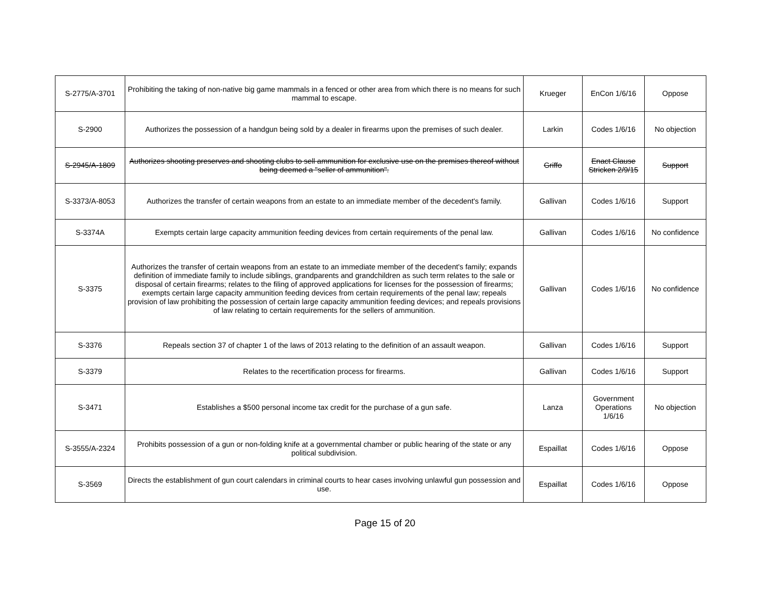| S-2775/A-3701 | Prohibiting the taking of non-native big game mammals in a fenced or other area from which there is no means for such mammal to escape. | Krueger | EnCon 1/6/16 | Oppose |
| S-2900 | Authorizes the possession of a handgun being sold by a dealer in firearms upon the premises of such dealer. | Larkin | Codes 1/6/16 | No objection |
| S-2945/A-1809 | Authorizes shooting preserves and shooting clubs to sell ammunition for exclusive use on the premises thereof without being deemed a "seller of ammunition". | Griffo | Enact Clause Stricken 2/9/15 | Support |
| S-3373/A-8053 | Authorizes the transfer of certain weapons from an estate to an immediate member of the decedent's family. | Gallivan | Codes 1/6/16 | Support |
| S-3374A | Exempts certain large capacity ammunition feeding devices from certain requirements of the penal law. | Gallivan | Codes 1/6/16 | No confidence |
| S-3375 | Authorizes the transfer of certain weapons from an estate to an immediate member of the decedent's family; expands definition of immediate family to include siblings, grandparents and grandchildren as such term relates to the sale or disposal of certain firearms; relates to the filing of approved applications for licenses for the possession of firearms; exempts certain large capacity ammunition feeding devices from certain requirements of the penal law; repeals provision of law prohibiting the possession of certain large capacity ammunition feeding devices; and repeals provisions of law relating to certain requirements for the sellers of ammunition. | Gallivan | Codes 1/6/16 | No confidence |
| S-3376 | Repeals section 37 of chapter 1 of the laws of 2013 relating to the definition of an assault weapon. | Gallivan | Codes 1/6/16 | Support |
| S-3379 | Relates to the recertification process for firearms. | Gallivan | Codes 1/6/16 | Support |
| S-3471 | Establishes a $500 personal income tax credit for the purchase of a gun safe. | Lanza | Government Operations 1/6/16 | No objection |
| S-3555/A-2324 | Prohibits possession of a gun or non-folding knife at a governmental chamber or public hearing of the state or any political subdivision. | Espaillat | Codes 1/6/16 | Oppose |
| S-3569 | Directs the establishment of gun court calendars in criminal courts to hear cases involving unlawful gun possession and use. | Espaillat | Codes 1/6/16 | Oppose |
Page 15 of 20